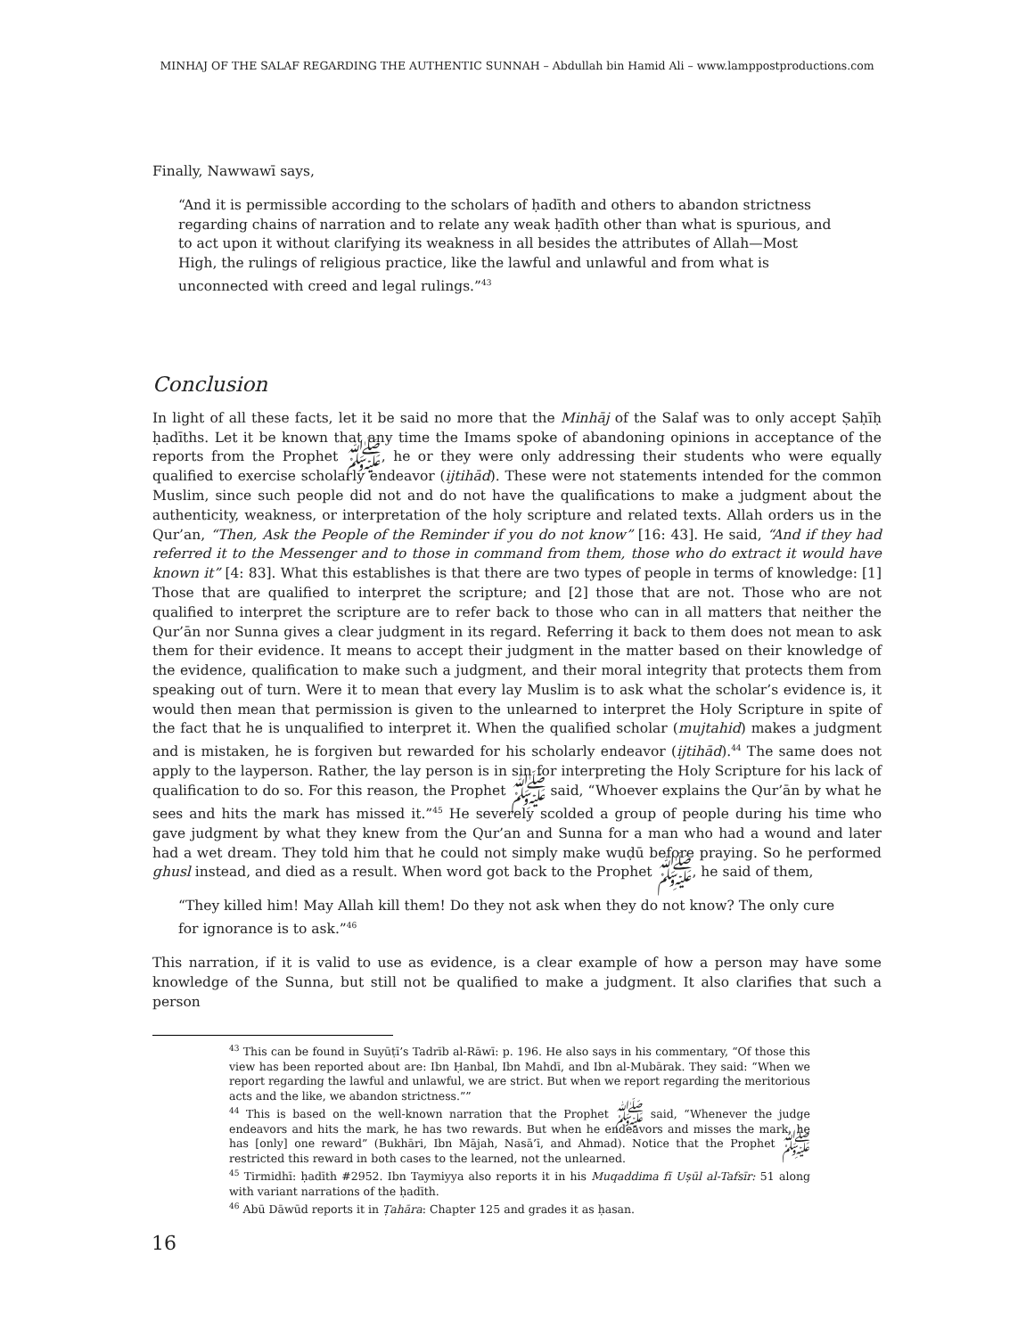MINHAJ OF THE SALAF REGARDING THE AUTHENTIC SUNNAH – Abdullah bin Hamid Ali – www.lamppostproductions.com
Finally, Nawwawī says,
“And it is permissible according to the scholars of ḥadīth and others to abandon strictness regarding chains of narration and to relate any weak ḥadīth other than what is spurious, and to act upon it without clarifying its weakness in all besides the attributes of Allah—Most High, the rulings of religious practice, like the lawful and unlawful and from what is unconnected with creed and legal rulings.”<sup>43</sup>
Conclusion
In light of all these facts, let it be said no more that the Minhāj of the Salaf was to only accept Ṣaḥīḥ ḥadīths. Let it be known that any time the Imams spoke of abandoning opinions in acceptance of the reports from the Prophet ﷺ, he or they were only addressing their students who were equally qualified to exercise scholarly endeavor (ijtihād). These were not statements intended for the common Muslim, since such people did not and do not have the qualifications to make a judgment about the authenticity, weakness, or interpretation of the holy scripture and related texts. Allah orders us in the Qur’an, “Then, Ask the People of the Reminder if you do not know” [16: 43]. He said, “And if they had referred it to the Messenger and to those in command from them, those who do extract it would have known it” [4: 83]. What this establishes is that there are two types of people in terms of knowledge: [1] Those that are qualified to interpret the scripture; and [2] those that are not. Those who are not qualified to interpret the scripture are to refer back to those who can in all matters that neither the Qur’ān nor Sunna gives a clear judgment in its regard. Referring it back to them does not mean to ask them for their evidence. It means to accept their judgment in the matter based on their knowledge of the evidence, qualification to make such a judgment, and their moral integrity that protects them from speaking out of turn. Were it to mean that every lay Muslim is to ask what the scholar’s evidence is, it would then mean that permission is given to the unlearned to interpret the Holy Scripture in spite of the fact that he is unqualified to interpret it. When the qualified scholar (mujtahid) makes a judgment and is mistaken, he is forgiven but rewarded for his scholarly endeavor (ijtihād).<sup>44</sup> The same does not apply to the layperson. Rather, the lay person is in sin for interpreting the Holy Scripture for his lack of qualification to do so. For this reason, the Prophet ﷺ said, “Whoever explains the Qur’ān by what he sees and hits the mark has missed it.”<sup>45</sup> He severely scolded a group of people during his time who gave judgment by what they knew from the Qur’an and Sunna for a man who had a wound and later had a wet dream. They told him that he could not simply make wuḍū before praying. So he performed ghusl instead, and died as a result. When word got back to the Prophet ﷺ, he said of them,
“They killed him! May Allah kill them! Do they not ask when they do not know? The only cure for ignorance is to ask.”<sup>46</sup>
This narration, if it is valid to use as evidence, is a clear example of how a person may have some knowledge of the Sunna, but still not be qualified to make a judgment. It also clarifies that such a person
<sup>43</sup> This can be found in Suyūṭī’s Tadrīb al-Rāwī: p. 196. He also says in his commentary, “Of those this view has been reported about are: Ibn Ḥanbal, Ibn Mahdī, and Ibn al-Mubārak. They said: “When we report regarding the lawful and unlawful, we are strict. But when we report regarding the meritorious acts and the like, we abandon strictness.””
<sup>44</sup> This is based on the well-known narration that the Prophet ﷺ said, “Whenever the judge endeavors and hits the mark, he has two rewards. But when he endeavors and misses the mark, he has [only] one reward” (Bukhāri, Ibn Mājah, Nasā’ī, and Ahmad). Notice that the Prophet ﷺ restricted this reward in both cases to the learned, not the unlearned.
<sup>45</sup> Tirmidhī: ḥadīth #2952. Ibn Taymiyya also reports it in his Muqaddima fī Uṣūl al-Tafsīr: 51 along with variant narrations of the ḥadīth.
<sup>46</sup> Abū Dāwūd reports it in Ṭahāra: Chapter 125 and grades it as ḥasan.
16